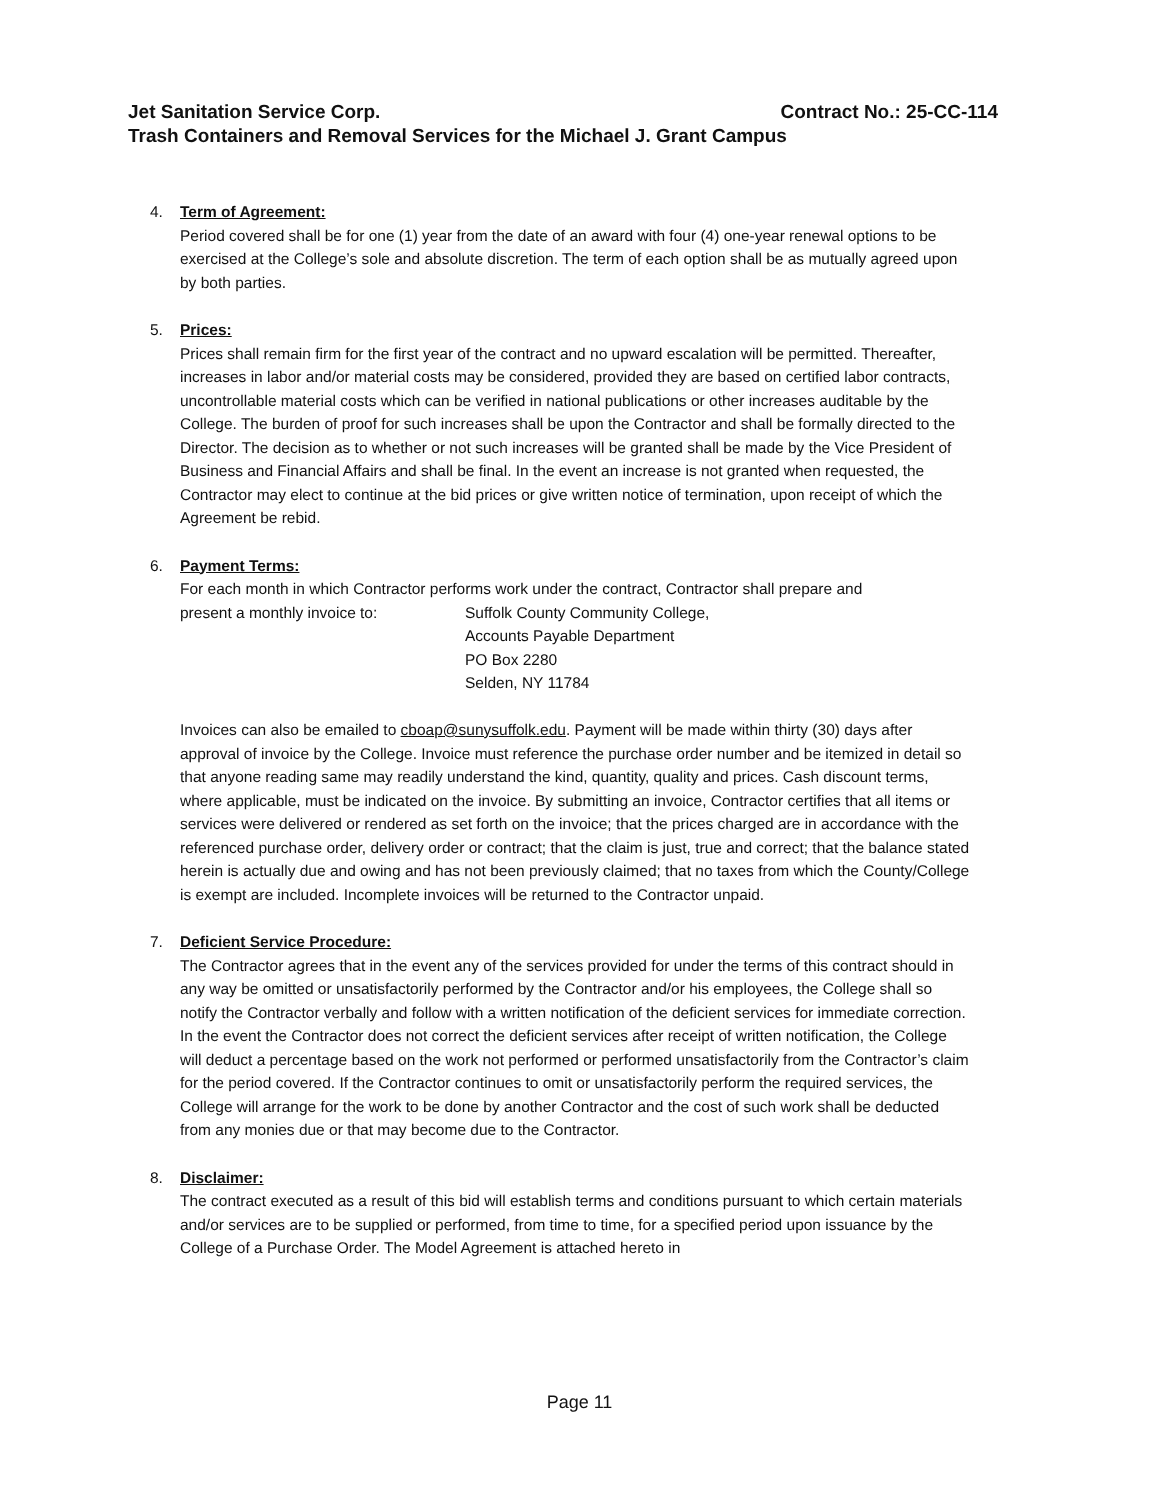Contract No.: 25-CC-114 Jet Sanitation Service Corp.
Trash Containers and Removal Services for the Michael J. Grant Campus
4. Term of Agreement:
Period covered shall be for one (1) year from the date of an award with four (4) one-year renewal options to be exercised at the College’s sole and absolute discretion. The term of each option shall be as mutually agreed upon by both parties.
5. Prices:
Prices shall remain firm for the first year of the contract and no upward escalation will be permitted. Thereafter, increases in labor and/or material costs may be considered, provided they are based on certified labor contracts, uncontrollable material costs which can be verified in national publications or other increases auditable by the College. The burden of proof for such increases shall be upon the Contractor and shall be formally directed to the Director. The decision as to whether or not such increases will be granted shall be made by the Vice President of Business and Financial Affairs and shall be final. In the event an increase is not granted when requested, the Contractor may elect to continue at the bid prices or give written notice of termination, upon receipt of which the Agreement be rebid.
6. Payment Terms:
For each month in which Contractor performs work under the contract, Contractor shall prepare and
present a monthly invoice to: Suffolk County Community College,
Accounts Payable Department
PO Box 2280
Selden, NY 11784
Invoices can also be emailed to cboap@sunysuffolk.edu. Payment will be made within thirty (30) days after approval of invoice by the College. Invoice must reference the purchase order number and be itemized in detail so that anyone reading same may readily understand the kind, quantity, quality and prices. Cash discount terms, where applicable, must be indicated on the invoice. By submitting an invoice, Contractor certifies that all items or services were delivered or rendered as set forth on the invoice; that the prices charged are in accordance with the referenced purchase order, delivery order or contract; that the claim is just, true and correct; that the balance stated herein is actually due and owing and has not been previously claimed; that no taxes from which the County/College is exempt are included. Incomplete invoices will be returned to the Contractor unpaid.
7. Deficient Service Procedure:
The Contractor agrees that in the event any of the services provided for under the terms of this contract should in any way be omitted or unsatisfactorily performed by the Contractor and/or his employees, the College shall so notify the Contractor verbally and follow with a written notification of the deficient services for immediate correction. In the event the Contractor does not correct the deficient services after receipt of written notification, the College will deduct a percentage based on the work not performed or performed unsatisfactorily from the Contractor’s claim for the period covered. If the Contractor continues to omit or unsatisfactorily perform the required services, the College will arrange for the work to be done by another Contractor and the cost of such work shall be deducted from any monies due or that may become due to the Contractor.
8. Disclaimer:
The contract executed as a result of this bid will establish terms and conditions pursuant to which certain materials and/or services are to be supplied or performed, from time to time, for a specified period upon issuance by the College of a Purchase Order. The Model Agreement is attached hereto in
Page 11